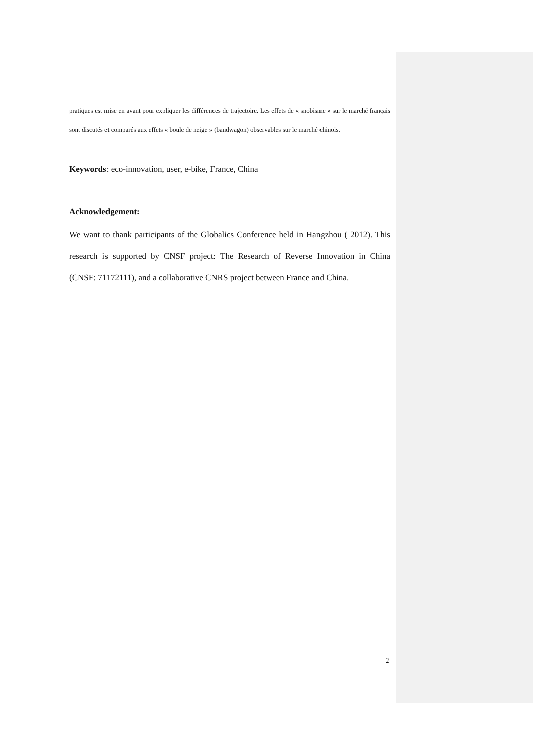pratiques est mise en avant pour expliquer les différences de trajectoire. Les effets de « snobisme » sur le marché français sont discutés et comparés aux effets « boule de neige » (bandwagon) observables sur le marché chinois.
Keywords: eco-innovation, user, e-bike, France, China
Acknowledgement:
We want to thank participants of the Globalics Conference held in Hangzhou ( 2012). This research is supported by CNSF project: The Research of Reverse Innovation in China (CNSF: 71172111), and a collaborative CNRS project between France and China.
2